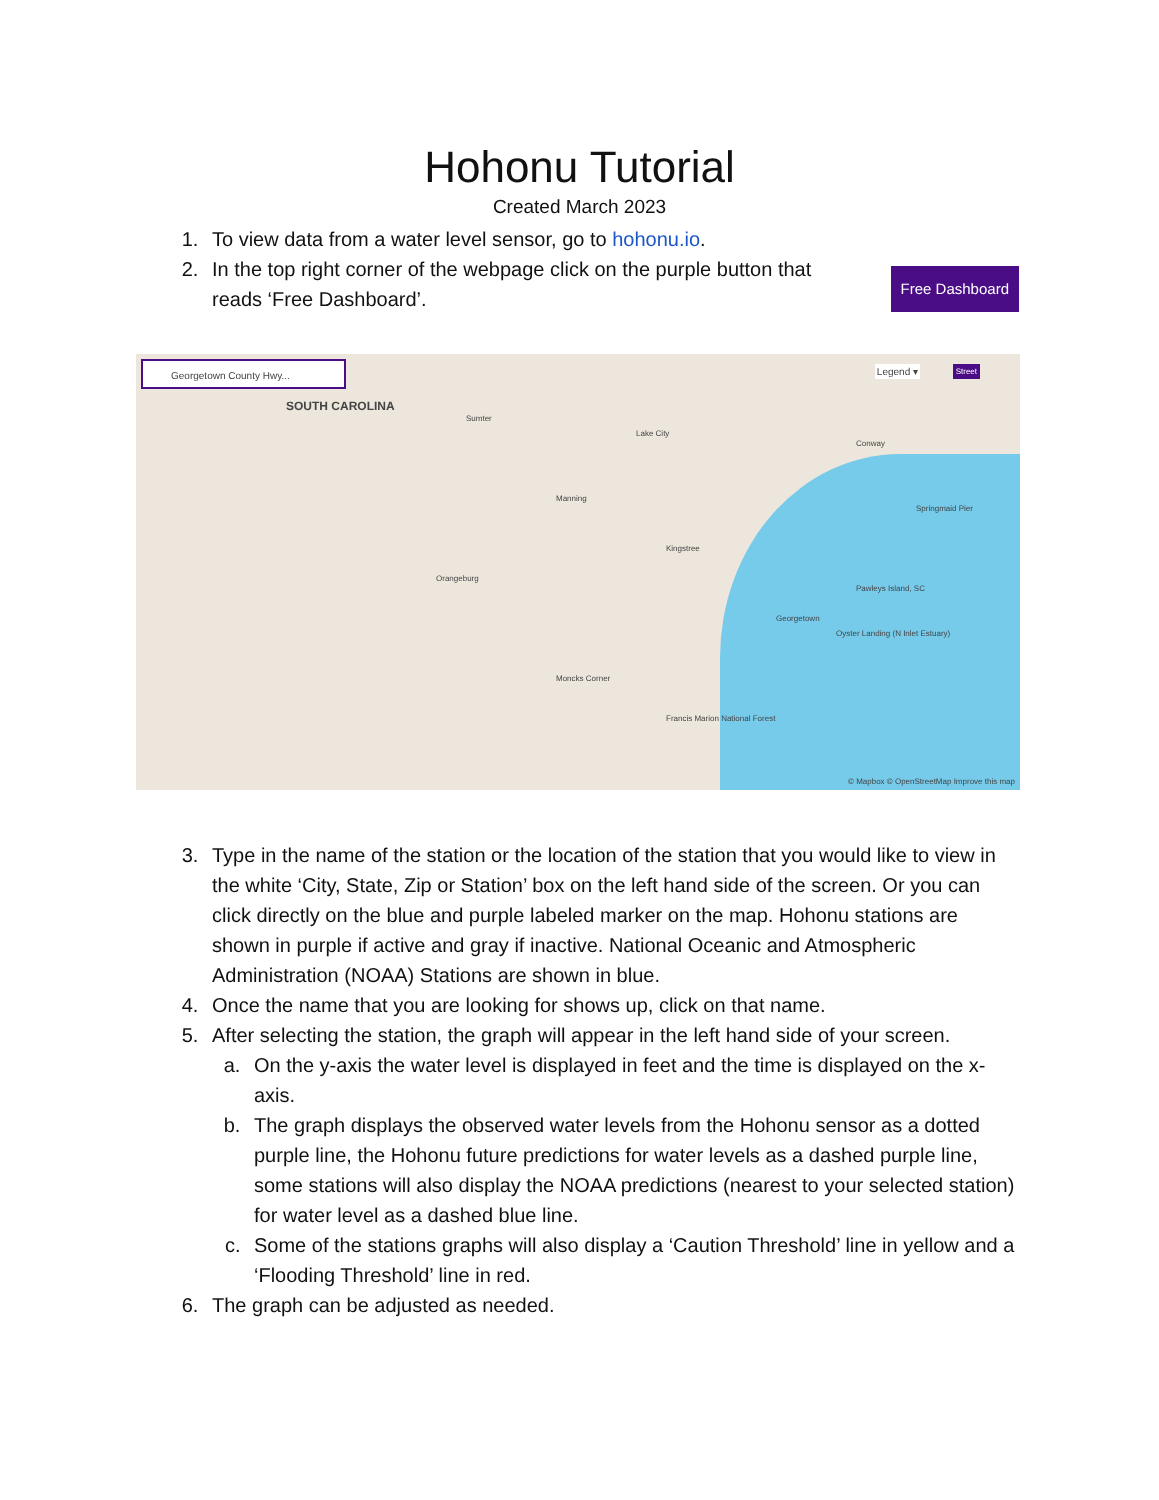Hohonu Tutorial
Created March 2023
1. To view data from a water level sensor, go to hohonu.io.
2. In the top right corner of the webpage click on the purple button that reads ‘Free Dashboard’. Free Dashboard
Georgetown County Hwy...
SOUTH CAROLINA
Legend ▾ Street
Sumter
Lake City
Conway
Springmaid Pier
Pawleys Island, SC
Georgetown
Oyster Landing (N Inlet Estuary)
Orangeburg
Kingstree
Manning
Moncks Corner
Francis Marion National Forest
© Mapbox © OpenStreetMap Improve this map
3. Type in the name of the station or the location of the station that you would like to view in the white ‘City, State, Zip or Station’ box on the left hand side of the screen. Or you can click directly on the blue and purple labeled marker on the map. Hohonu stations are shown in purple if active and gray if inactive. National Oceanic and Atmospheric Administration (NOAA) Stations are shown in blue.
4. Once the name that you are looking for shows up, click on that name.
5. After selecting the station, the graph will appear in the left hand side of your screen.
a. On the y-axis the water level is displayed in feet and the time is displayed on the x-axis.
b. The graph displays the observed water levels from the Hohonu sensor as a dotted purple line, the Hohonu future predictions for water levels as a dashed purple line, some stations will also display the NOAA predictions (nearest to your selected station) for water level as a dashed blue line.
c. Some of the stations graphs will also display a ‘Caution Threshold’ line in yellow and a ‘Flooding Threshold’ line in red.
6. The graph can be adjusted as needed.